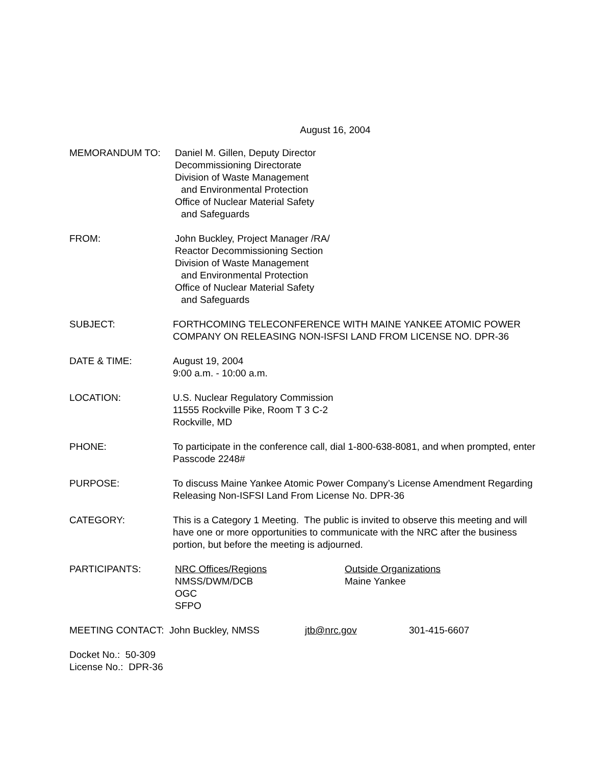August 16, 2004
MEMORANDUM TO: Daniel M. Gillen, Deputy Director
Decommissioning Directorate
Division of Waste Management
and Environmental Protection
Office of Nuclear Material Safety
and Safeguards
FROM: John Buckley, Project Manager /RA/
Reactor Decommissioning Section
Division of Waste Management
and Environmental Protection
Office of Nuclear Material Safety
and Safeguards
SUBJECT: FORTHCOMING TELECONFERENCE WITH MAINE YANKEE ATOMIC POWER COMPANY ON RELEASING NON-ISFSI LAND FROM LICENSE NO. DPR-36
DATE & TIME: August 19, 2004
9:00 a.m. - 10:00 a.m.
LOCATION: U.S. Nuclear Regulatory Commission
11555 Rockville Pike, Room T 3 C-2
Rockville, MD
PHONE: To participate in the conference call, dial 1-800-638-8081, and when prompted, enter Passcode 2248#
PURPOSE: To discuss Maine Yankee Atomic Power Company’s License Amendment Regarding Releasing Non-ISFSI Land From License No. DPR-36
CATEGORY: This is a Category 1 Meeting. The public is invited to observe this meeting and will have one or more opportunities to communicate with the NRC after the business portion, but before the meeting is adjourned.
PARTICIPANTS: NRC Offices/Regions
NMSS/DWM/DCB
OGC
SFPO
Outside Organizations
Maine Yankee
MEETING CONTACT: John Buckley, NMSS jtb@nrc.gov 301-415-6607
Docket No.: 50-309
License No.: DPR-36